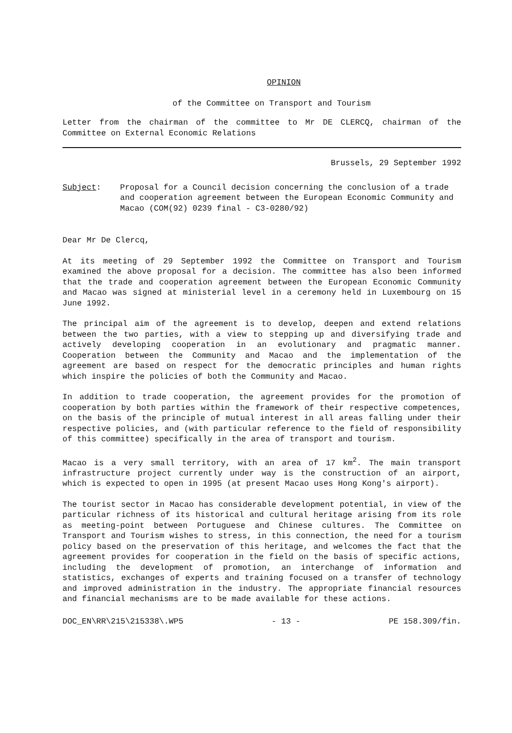OPINION
of the Committee on Transport and Tourism
Letter from the chairman of the committee to Mr DE CLERCQ, chairman of the Committee on External Economic Relations
Brussels, 29 September 1992
Subject: Proposal for a Council decision concerning the conclusion of a trade and cooperation agreement between the European Economic Community and Macao (COM(92) 0239 final - C3-0280/92)
Dear Mr De Clercq,
At its meeting of 29 September 1992 the Committee on Transport and Tourism examined the above proposal for a decision. The committee has also been informed that the trade and cooperation agreement between the European Economic Community and Macao was signed at ministerial level in a ceremony held in Luxembourg on 15 June 1992.
The principal aim of the agreement is to develop, deepen and extend relations between the two parties, with a view to stepping up and diversifying trade and actively developing cooperation in an evolutionary and pragmatic manner. Cooperation between the Community and Macao and the implementation of the agreement are based on respect for the democratic principles and human rights which inspire the policies of both the Community and Macao.
In addition to trade cooperation, the agreement provides for the promotion of cooperation by both parties within the framework of their respective competences, on the basis of the principle of mutual interest in all areas falling under their respective policies, and (with particular reference to the field of responsibility of this committee) specifically in the area of transport and tourism.
Macao is a very small territory, with an area of 17 km<sup>2</sup>. The main transport infrastructure project currently under way is the construction of an airport, which is expected to open in 1995 (at present Macao uses Hong Kong's airport).
The tourist sector in Macao has considerable development potential, in view of the particular richness of its historical and cultural heritage arising from its role as meeting-point between Portuguese and Chinese cultures. The Committee on Transport and Tourism wishes to stress, in this connection, the need for a tourism policy based on the preservation of this heritage, and welcomes the fact that the agreement provides for cooperation in the field on the basis of specific actions, including the development of promotion, an interchange of information and statistics, exchanges of experts and training focused on a transfer of technology and improved administration in the industry. The appropriate financial resources and financial mechanisms are to be made available for these actions.
DOC_EN\RR\215\215338\.WP5 - 13 - PE 158.309/fin.